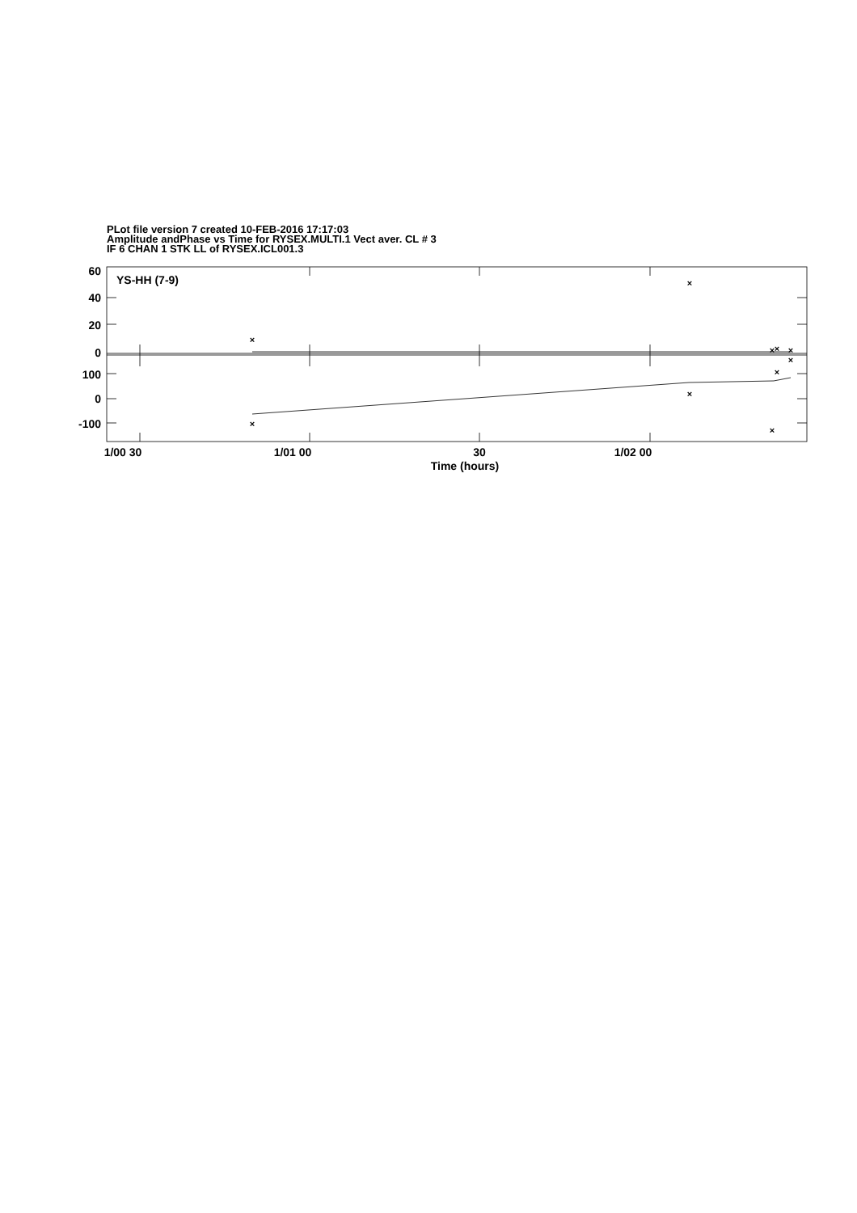PLot file version 7 created 10-FEB-2016 17:17:03
Amplitude andPhase vs Time for RYSEX.MULTI.1 Vect aver. CL # 3
IF 6 CHAN 1 STK LL of RYSEX.ICL001.3
×
×
×
×
×
×
×
×
×
×
YS-HH (7-9)
60
40
20
0
100
0
-100
1/00 30
1/01 00
30
1/02 00
Time (hours)